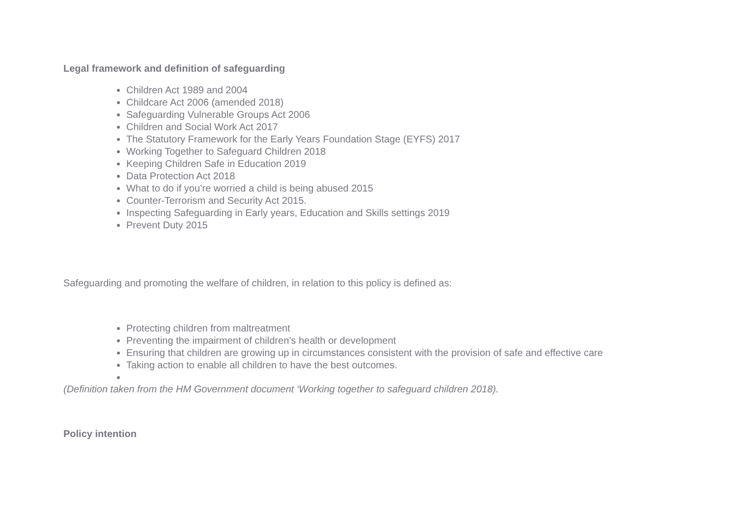Legal framework and definition of safeguarding
Children Act 1989 and 2004
Childcare Act 2006 (amended 2018)
Safeguarding Vulnerable Groups Act 2006
Children and Social Work Act 2017
The Statutory Framework for the Early Years Foundation Stage (EYFS) 2017
Working Together to Safeguard Children 2018
Keeping Children Safe in Education 2019
Data Protection Act 2018
What to do if you’re worried a child is being abused 2015
Counter-Terrorism and Security Act 2015.
Inspecting Safeguarding in Early years, Education and Skills settings 2019
Prevent Duty 2015
Safeguarding and promoting the welfare of children, in relation to this policy is defined as:
Protecting children from maltreatment
Preventing the impairment of children’s health or development
Ensuring that children are growing up in circumstances consistent with the provision of safe and effective care
Taking action to enable all children to have the best outcomes.
(Definition taken from the HM Government document ‘Working together to safeguard children 2018).
Policy intention